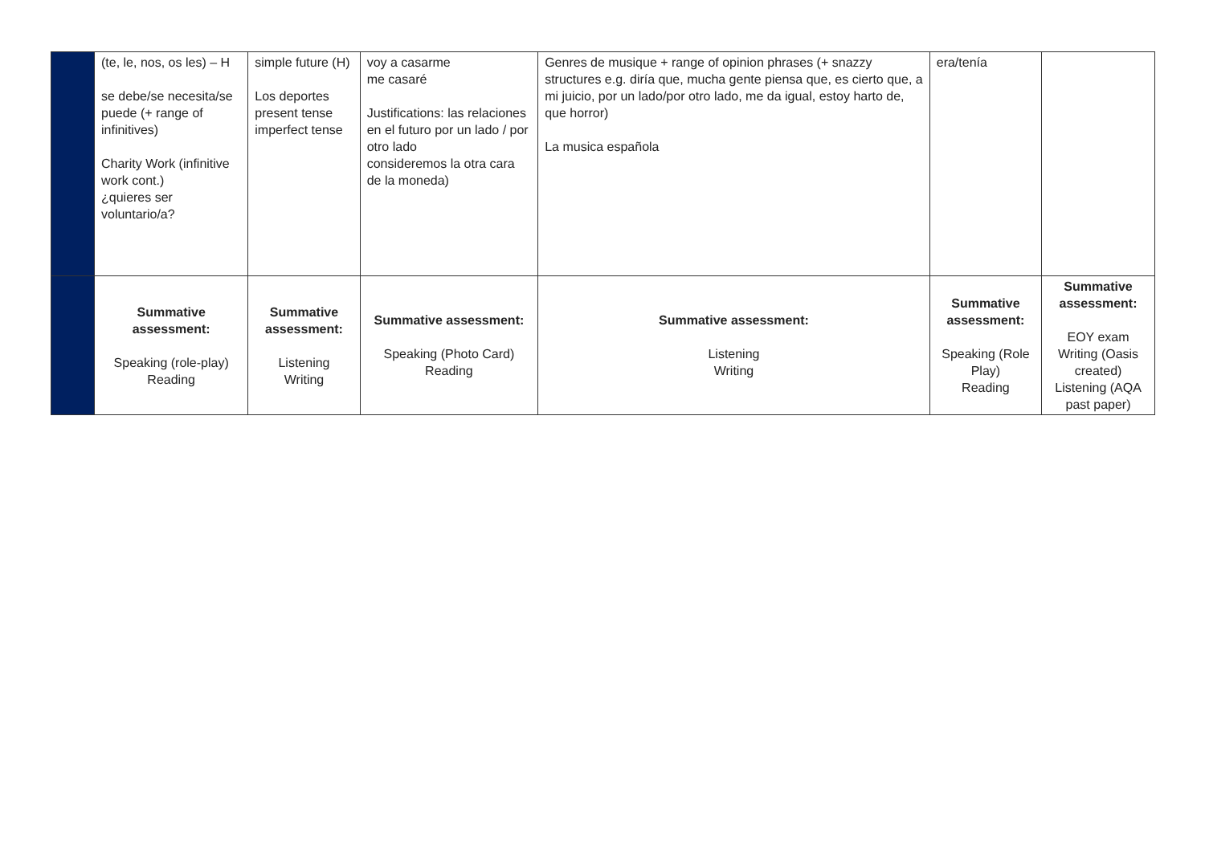| | (te, le, nos, os les) – H se debe/se necesita/se puede (+ range of infinitives) Charity Work (infinitive work cont.) ¿quieres ser voluntario/a? | simple future (H) Los deportes present tense imperfect tense | voy a casarme me casaré Justifications: las relaciones en el futuro por un lado / por otro lado consideremos la otra cara de la moneda) | Genres de musique + range of opinion phrases (+ snazzy structures e.g. diría que, mucha gente piensa que, es cierto que, a mi juicio, por un lado/por otro lado, me da igual, estoy harto de, que horror) La musica española | era/tenía | |
| | Summative assessment: Speaking (role-play) Reading | Summative assessment: Listening Writing | Summative assessment: Speaking (Photo Card) Reading | Summative assessment: Listening Writing | Summative assessment: Speaking (Role Play) Reading | Summative assessment: EOY exam Writing (Oasis created) Listening (AQA past paper) |